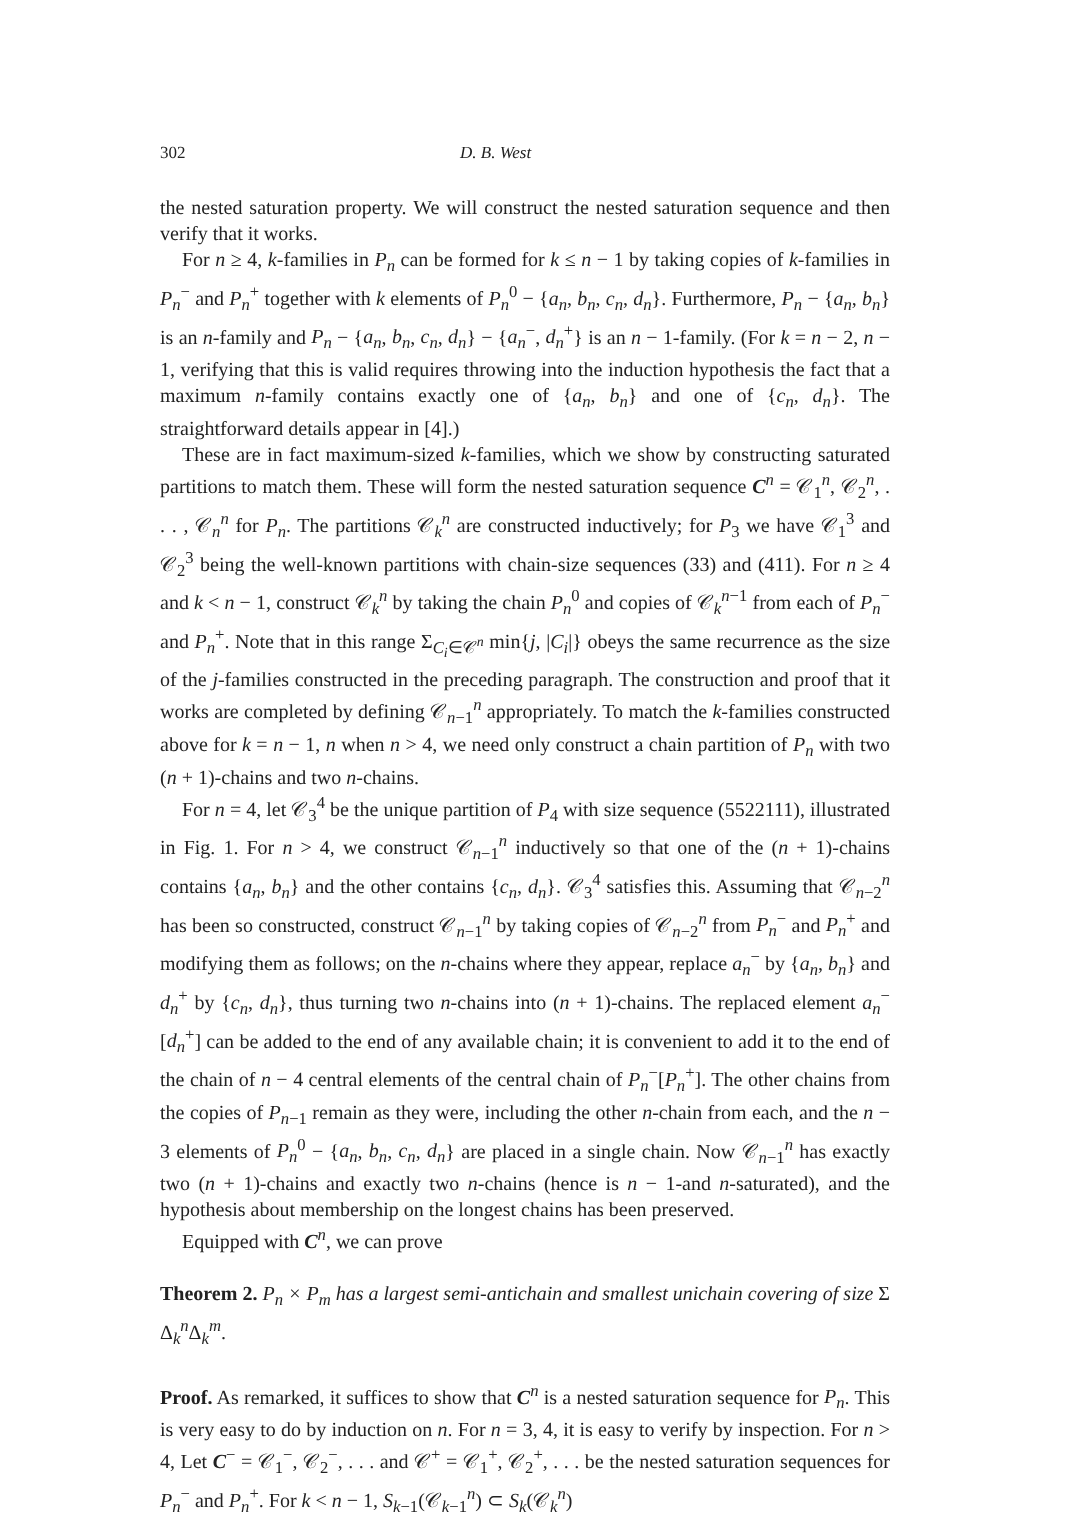302 D. B. West
the nested saturation property. We will construct the nested saturation sequence and then verify that it works.
For n ≥ 4, k-families in P<sub>n</sub> can be formed for k ≤ n − 1 by taking copies of k-families in P<sub>n</sub><sup>−</sup> and P<sub>n</sub><sup>+</sup> together with k elements of P<sub>n</sub><sup>0</sup> − {a<sub>n</sub>, b<sub>n</sub>, c<sub>n</sub>, d<sub>n</sub>}. Furthermore, P<sub>n</sub> − {a<sub>n</sub>, b<sub>n</sub>} is an n-family and P<sub>n</sub> − {a<sub>n</sub>, b<sub>n</sub>, c<sub>n</sub>, d<sub>n</sub>} − {a<sub>n</sub><sup>−</sup>, d<sub>n</sub><sup>+</sup>} is an n − 1-family. (For k = n − 2, n − 1, verifying that this is valid requires throwing into the induction hypothesis the fact that a maximum n-family contains exactly one of {a<sub>n</sub>, b<sub>n</sub>} and one of {c<sub>n</sub>, d<sub>n</sub>}. The straightforward details appear in [4].)
These are in fact maximum-sized k-families, which we show by constructing saturated partitions to match them. These will form the nested saturation sequence C<sup>n</sup> = 𝒞<sub>1</sub><sup>n</sup>, 𝒞<sub>2</sub><sup>n</sup>, . . . , 𝒞<sub>n</sub><sup>n</sup> for P<sub>n</sub>. The partitions 𝒞<sub>k</sub><sup>n</sup> are constructed inductively; for P<sub>3</sub> we have 𝒞<sub>1</sub><sup>3</sup> and 𝒞<sub>2</sub><sup>3</sup> being the well-known partitions with chain-size sequences (33) and (411). For n ≥ 4 and k < n − 1, construct 𝒞<sub>k</sub><sup>n</sup> by taking the chain P<sub>n</sub><sup>0</sup> and copies of 𝒞<sub>k</sub><sup>n−1</sup> from each of P<sub>n</sub><sup>−</sup> and P<sub>n</sub><sup>+</sup>. Note that in this range Σ<sub>C<sub>i</sub>∈𝒞<sup>n</sup></sub> min{j, |C<sub>i</sub>|} obeys the same recurrence as the size of the j-families constructed in the preceding paragraph. The construction and proof that it works are completed by defining 𝒞<sub>n−1</sub><sup>n</sup> appropriately. To match the k-families constructed above for k = n − 1, n when n > 4, we need only construct a chain partition of P<sub>n</sub> with two (n + 1)-chains and two n-chains.
For n = 4, let 𝒞<sub>3</sub><sup>4</sup> be the unique partition of P<sub>4</sub> with size sequence (5522111), illustrated in Fig. 1. For n > 4, we construct 𝒞<sub>n−1</sub><sup>n</sup> inductively so that one of the (n + 1)-chains contains {a<sub>n</sub>, b<sub>n</sub>} and the other contains {c<sub>n</sub>, d<sub>n</sub>}. 𝒞<sub>3</sub><sup>4</sup> satisfies this. Assuming that 𝒞<sub>n−2</sub><sup>n</sup> has been so constructed, construct 𝒞<sub>n−1</sub><sup>n</sup> by taking copies of 𝒞<sub>n−2</sub><sup>n</sup> from P<sub>n</sub><sup>−</sup> and P<sub>n</sub><sup>+</sup> and modifying them as follows; on the n-chains where they appear, replace a<sub>n</sub><sup>−</sup> by {a<sub>n</sub>, b<sub>n</sub>} and d<sub>n</sub><sup>+</sup> by {c<sub>n</sub>, d<sub>n</sub>}, thus turning two n-chains into (n + 1)-chains. The replaced element a<sub>n</sub><sup>−</sup>[d<sub>n</sub><sup>+</sup>] can be added to the end of any available chain; it is convenient to add it to the end of the chain of n − 4 central elements of the central chain of P<sub>n</sub><sup>−</sup>[P<sub>n</sub><sup>+</sup>]. The other chains from the copies of P<sub>n−1</sub> remain as they were, including the other n-chain from each, and the n − 3 elements of P<sub>n</sub><sup>0</sup> − {a<sub>n</sub>, b<sub>n</sub>, c<sub>n</sub>, d<sub>n</sub>} are placed in a single chain. Now 𝒞<sub>n−1</sub><sup>n</sup> has exactly two (n + 1)-chains and exactly two n-chains (hence is n − 1-and n-saturated), and the hypothesis about membership on the longest chains has been preserved.
Equipped with C<sup>n</sup>, we can prove
Theorem 2. P<sub>n</sub> × P<sub>m</sub> has a largest semi-antichain and smallest unichain covering of size Σ Δ<sub>k</sub><sup>n</sup>Δ<sub>k</sub><sup>m</sup>.
Proof. As remarked, it suffices to show that C<sup>n</sup> is a nested saturation sequence for P<sub>n</sub>. This is very easy to do by induction on n. For n = 3, 4, it is easy to verify by inspection. For n > 4, Let C<sup>−</sup> = 𝒞<sub>1</sub><sup>−</sup>, 𝒞<sub>2</sub><sup>−</sup>, . . . and 𝒞<sup>+</sup> = 𝒞<sub>1</sub><sup>+</sup>, 𝒞<sub>2</sub><sup>+</sup>, . . . be the nested saturation sequences for P<sub>n</sub><sup>−</sup> and P<sub>n</sub><sup>+</sup>. For k < n − 1, S<sub>k−1</sub>(𝒞<sub>k−1</sub><sup>n</sup>) ⊂ S<sub>k</sub>(𝒞<sub>k</sub><sup>n</sup>)